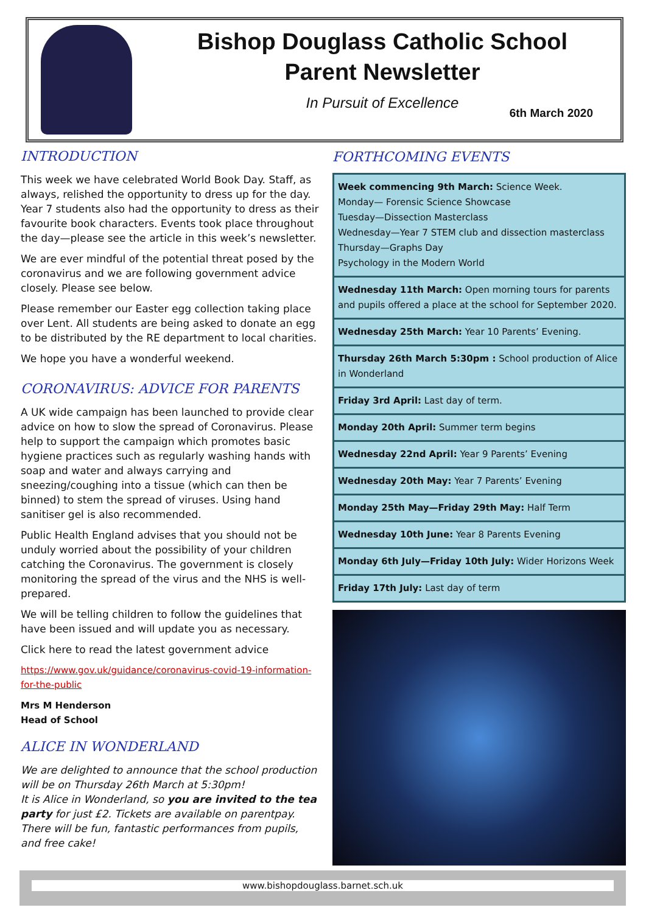Bishop Douglass Catholic School
Parent Newsletter
In Pursuit of Excellence
6th March 2020
INTRODUCTION
This week we have celebrated World Book Day. Staff, as always, relished the opportunity to dress up for the day. Year 7 students also had the opportunity to dress as their favourite book characters. Events took place throughout the day—please see the article in this week’s newsletter.
We are ever mindful of the potential threat posed by the coronavirus and we are following government advice closely. Please see below.
Please remember our Easter egg collection taking place over Lent. All students are being asked to donate an egg to be distributed by the RE department to local charities.
We hope you have a wonderful weekend.
CORONAVIRUS: ADVICE FOR PARENTS
A UK wide campaign has been launched to provide clear advice on how to slow the spread of Coronavirus. Please help to support the campaign which promotes basic hygiene practices such as regularly washing hands with soap and water and always carrying and sneezing/coughing into a tissue (which can then be binned) to stem the spread of viruses. Using hand sanitiser gel is also recommended.
Public Health England advises that you should not be unduly worried about the possibility of your children catching the Coronavirus. The government is closely monitoring the spread of the virus and the NHS is well-prepared.
We will be telling children to follow the guidelines that have been issued and will update you as necessary.
Click here to read the latest government advice
https://www.gov.uk/guidance/coronavirus-covid-19-information-for-the-public
Mrs M Henderson
Head of School
ALICE IN WONDERLAND
We are delighted to announce that the school production will be on Thursday 26th March at 5:30pm!
It is Alice in Wonderland, so you are invited to the tea party for just £2. Tickets are available on parentpay. There will be fun, fantastic performances from pupils, and free cake!
FORTHCOMING EVENTS
| Week commencing 9th March: Science Week. Monday— Forensic Science Showcase Tuesday—Dissection Masterclass Wednesday—Year 7 STEM club and dissection masterclass Thursday—Graphs Day Psychology in the Modern World |
| Wednesday 11th March: Open morning tours for parents and pupils offered a place at the school for September 2020. |
| Wednesday 25th March: Year 10 Parents’ Evening. |
| Thursday 26th March 5:30pm : School production of Alice in Wonderland |
| Friday 3rd April: Last day of term. |
| Monday 20th April: Summer term begins |
| Wednesday 22nd April: Year 9 Parents’ Evening |
| Wednesday 20th May: Year 7 Parents’ Evening |
| Monday 25th May—Friday 29th May: Half Term |
| Wednesday 10th June: Year 8 Parents Evening |
| Monday 6th July—Friday 10th July: Wider Horizons Week |
| Friday 17th July: Last day of term |
www.bishopdouglass.barnet.sch.uk